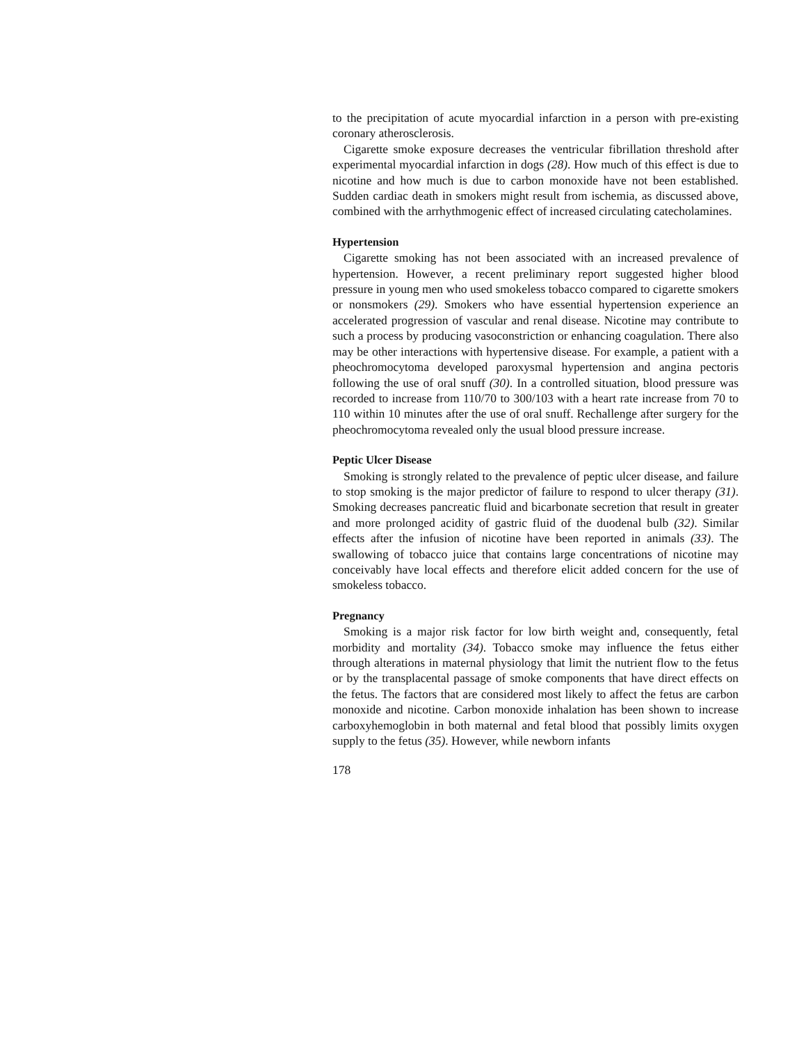to the precipitation of acute myocardial infarction in a person with pre-existing coronary atherosclerosis.
Cigarette smoke exposure decreases the ventricular fibrillation threshold after experimental myocardial infarction in dogs (28). How much of this effect is due to nicotine and how much is due to carbon monoxide have not been established. Sudden cardiac death in smokers might result from ischemia, as discussed above, combined with the arrhythmogenic effect of increased circulating catecholamines.
Hypertension
Cigarette smoking has not been associated with an increased prevalence of hypertension. However, a recent preliminary report suggested higher blood pressure in young men who used smokeless tobacco compared to cigarette smokers or nonsmokers (29). Smokers who have essential hypertension experience an accelerated progression of vascular and renal disease. Nicotine may contribute to such a process by producing vasoconstriction or enhancing coagulation. There also may be other interactions with hypertensive disease. For example, a patient with a pheochromocytoma developed paroxysmal hypertension and angina pectoris following the use of oral snuff (30). In a controlled situation, blood pressure was recorded to increase from 110/70 to 300/103 with a heart rate increase from 70 to 110 within 10 minutes after the use of oral snuff. Rechallenge after surgery for the pheochromocytoma revealed only the usual blood pressure increase.
Peptic Ulcer Disease
Smoking is strongly related to the prevalence of peptic ulcer disease, and failure to stop smoking is the major predictor of failure to respond to ulcer therapy (31). Smoking decreases pancreatic fluid and bicarbonate secretion that result in greater and more prolonged acidity of gastric fluid of the duodenal bulb (32). Similar effects after the infusion of nicotine have been reported in animals (33). The swallowing of tobacco juice that contains large concentrations of nicotine may conceivably have local effects and therefore elicit added concern for the use of smokeless tobacco.
Pregnancy
Smoking is a major risk factor for low birth weight and, consequently, fetal morbidity and mortality (34). Tobacco smoke may influence the fetus either through alterations in maternal physiology that limit the nutrient flow to the fetus or by the transplacental passage of smoke components that have direct effects on the fetus. The factors that are considered most likely to affect the fetus are carbon monoxide and nicotine. Carbon monoxide inhalation has been shown to increase carboxyhemoglobin in both maternal and fetal blood that possibly limits oxygen supply to the fetus (35). However, while newborn infants
178